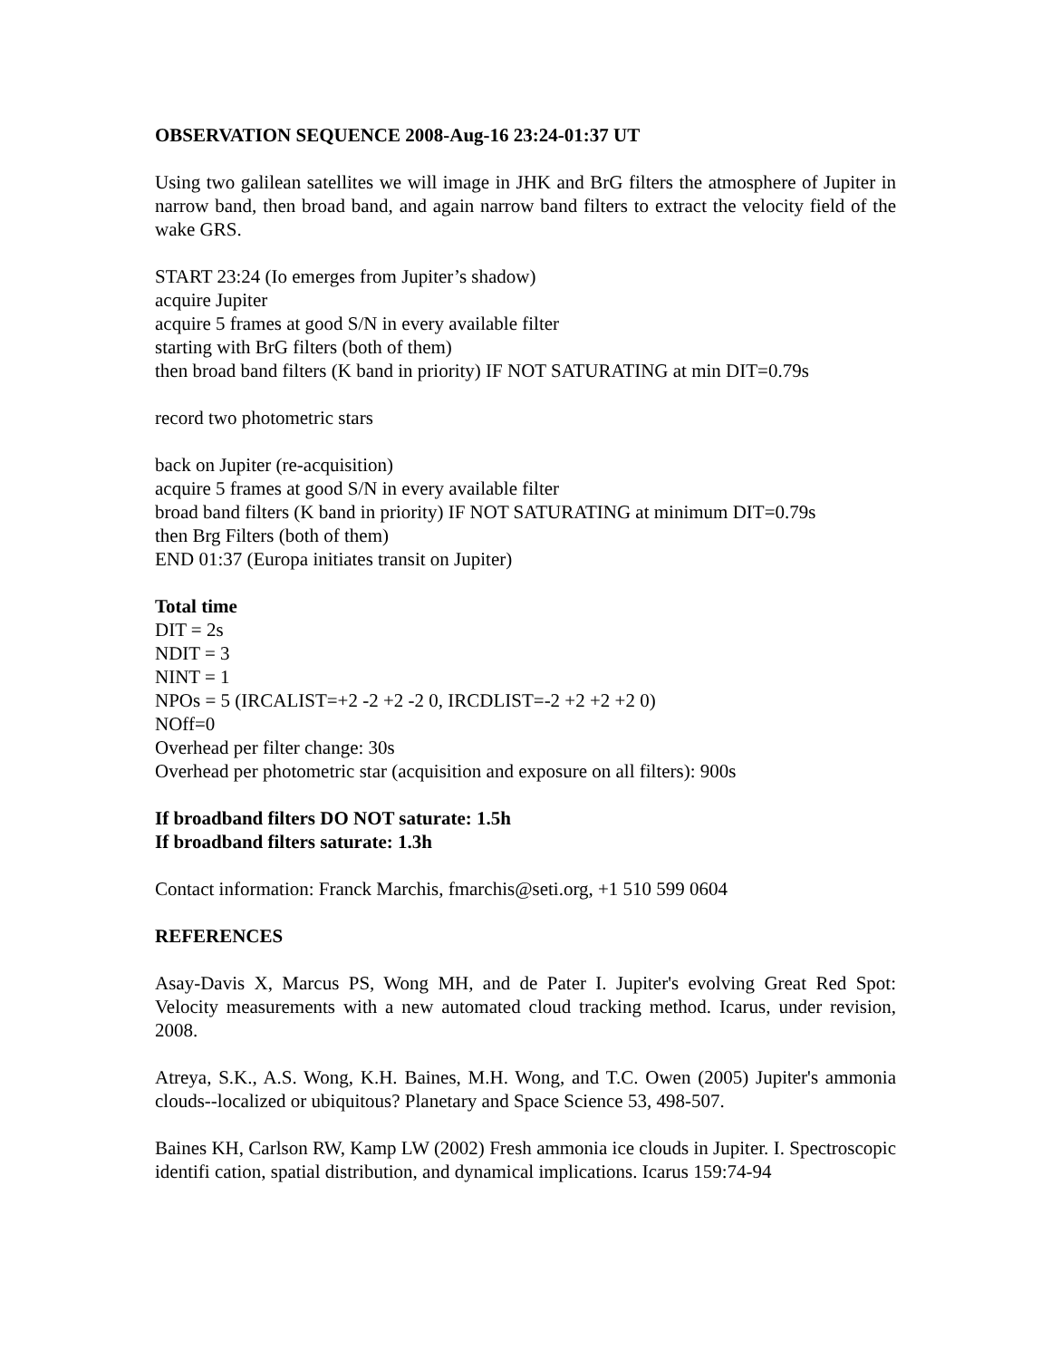OBSERVATION SEQUENCE 2008-Aug-16 23:24-01:37 UT
Using two galilean satellites we will image in JHK and BrG filters the atmosphere of Jupiter in narrow band, then broad band, and again narrow band filters to extract the velocity field of the wake GRS.
START 23:24 (Io emerges from Jupiter’s shadow)
acquire Jupiter
acquire 5 frames at good S/N in every available filter
starting with BrG filters (both of them)
then broad band filters (K band in priority) IF NOT SATURATING at min DIT=0.79s
record two photometric stars
back on Jupiter (re-acquisition)
acquire 5 frames at good S/N in every available filter
broad band filters (K band in priority) IF NOT SATURATING at minimum DIT=0.79s
then Brg Filters (both of them)
END 01:37 (Europa initiates transit on Jupiter)
Total time
DIT = 2s
NDIT = 3
NINT = 1
NPOs = 5 (IRCALIST=+2 -2 +2 -2 0, IRCDLIST=-2 +2 +2 +2 0)
NOff=0
Overhead per filter change: 30s
Overhead per photometric star (acquisition and exposure on all filters): 900s
If broadband filters DO NOT saturate: 1.5h
If broadband filters saturate: 1.3h
Contact information: Franck Marchis, fmarchis@seti.org, +1 510 599 0604
REFERENCES
Asay-Davis X, Marcus PS, Wong MH, and de Pater I. Jupiter's evolving Great Red Spot: Velocity measurements with a new automated cloud tracking method. Icarus, under revision, 2008.
Atreya, S.K., A.S. Wong, K.H. Baines, M.H. Wong, and T.C. Owen (2005) Jupiter's ammonia clouds--localized or ubiquitous? Planetary and Space Science 53, 498-507.
Baines KH, Carlson RW, Kamp LW (2002) Fresh ammonia ice clouds in Jupiter. I. Spectroscopic identifi cation, spatial distribution, and dynamical implications. Icarus 159:74-94